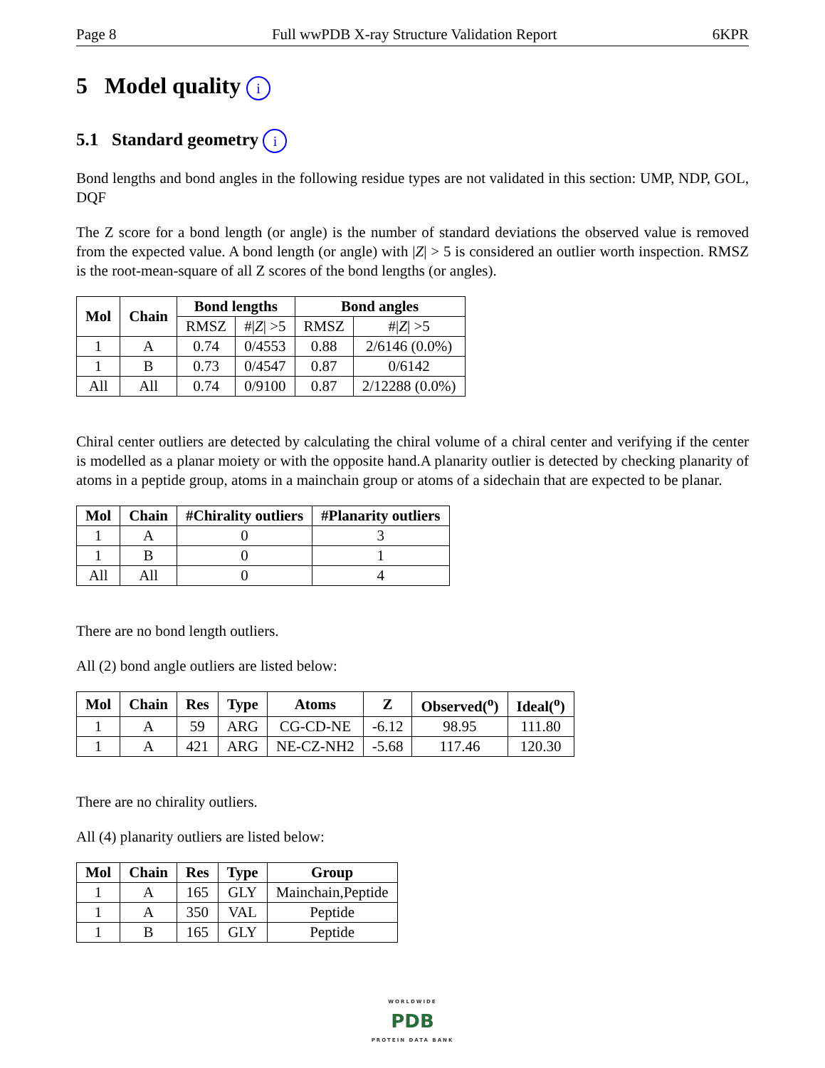Page 8 Full wwPDB X-ray Structure Validation Report 6KPR
5 Model quality i
5.1 Standard geometry i
Bond lengths and bond angles in the following residue types are not validated in this section: UMP, NDP, GOL, DQF
The Z score for a bond length (or angle) is the number of standard deviations the observed value is removed from the expected value. A bond length (or angle) with |Z| > 5 is considered an outlier worth inspection. RMSZ is the root-mean-square of all Z scores of the bond lengths (or angles).
| Mol | Chain | Bond lengths | | Bond angles | |
| --- | --- | --- | --- | --- | --- |
| | | RMSZ | #/ Z / >5 | RMSZ | #/ Z / >5 |
| 1 | A | 0.74 | 0/4553 | 0.88 | 2/6146 (0.0%) |
| 1 | B | 0.73 | 0/4547 | 0.87 | 0/6142 |
| All | All | 0.74 | 0/9100 | 0.87 | 2/12288 (0.0%) |
Chiral center outliers are detected by calculating the chiral volume of a chiral center and verifying if the center is modelled as a planar moiety or with the opposite hand.A planarity outlier is detected by checking planarity of atoms in a peptide group, atoms in a mainchain group or atoms of a sidechain that are expected to be planar.
| Mol | Chain | #Chirality outliers | #Planarity outliers |
| --- | --- | --- | --- |
| 1 | A | 0 | 3 |
| 1 | B | 0 | 1 |
| All | All | 0 | 4 |
There are no bond length outliers.
All (2) bond angle outliers are listed below:
| Mol | Chain | Res | Type | Atoms | Z | Observed(<sup>o</sup>) | Ideal(<sup>o</sup>) |
| --- | --- | --- | --- | --- | --- | --- | --- |
| 1 | A | 59 | ARG | CG-CD-NE | -6.12 | 98.95 | 111.80 |
| 1 | A | 421 | ARG | NE-CZ-NH2 | -5.68 | 117.46 | 120.30 |
There are no chirality outliers.
All (4) planarity outliers are listed below:
| Mol | Chain | Res | Type | Group |
| --- | --- | --- | --- | --- |
| 1 | A | 165 | GLY | Mainchain,Peptide |
| 1 | A | 350 | VAL | Peptide |
| 1 | B | 165 | GLY | Peptide |
WORLDWIDE
PDB
PROTEIN DATA BANK